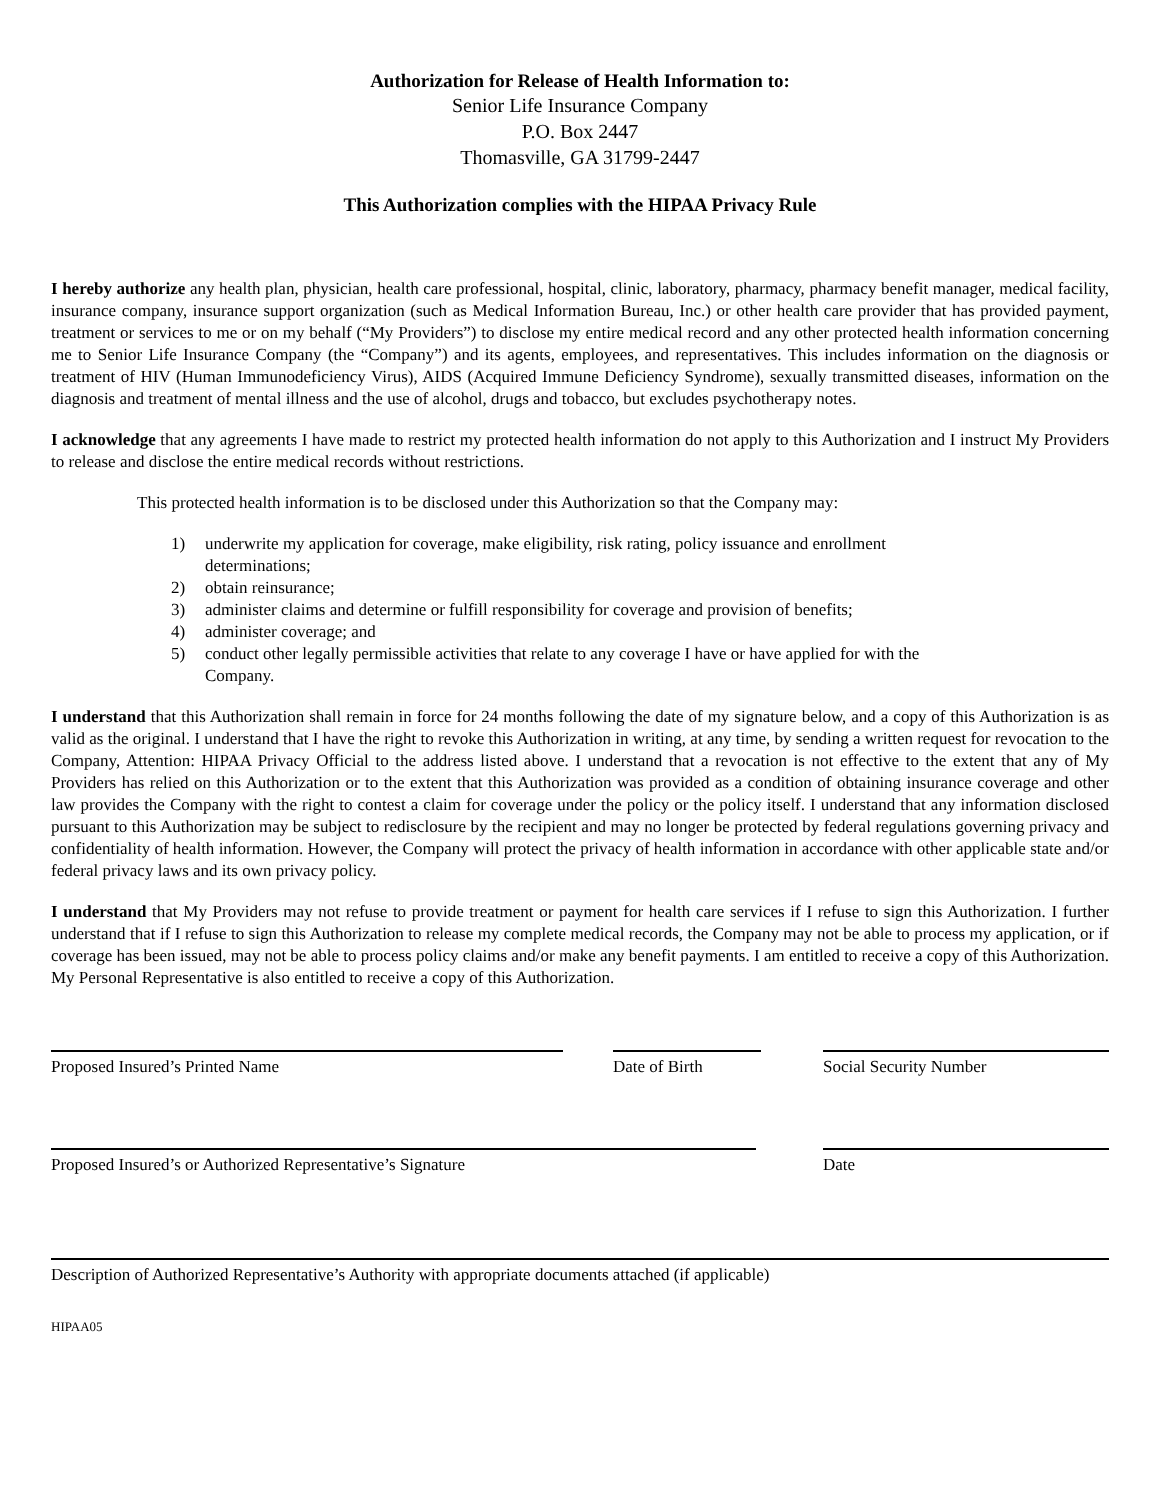Authorization for Release of Health Information to:
Senior Life Insurance Company
P.O. Box 2447
Thomasville, GA 31799-2447
This Authorization complies with the HIPAA Privacy Rule
I hereby authorize any health plan, physician, health care professional, hospital, clinic, laboratory, pharmacy, pharmacy benefit manager, medical facility, insurance company, insurance support organization (such as Medical Information Bureau, Inc.) or other health care provider that has provided payment, treatment or services to me or on my behalf (“My Providers”) to disclose my entire medical record and any other protected health information concerning me to Senior Life Insurance Company (the “Company”) and its agents, employees, and representatives. This includes information on the diagnosis or treatment of HIV (Human Immunodeficiency Virus), AIDS (Acquired Immune Deficiency Syndrome), sexually transmitted diseases, information on the diagnosis and treatment of mental illness and the use of alcohol, drugs and tobacco, but excludes psychotherapy notes.
I acknowledge that any agreements I have made to restrict my protected health information do not apply to this Authorization and I instruct My Providers to release and disclose the entire medical records without restrictions.
This protected health information is to be disclosed under this Authorization so that the Company may:
1) underwrite my application for coverage, make eligibility, risk rating, policy issuance and enrollment determinations;
2) obtain reinsurance;
3) administer claims and determine or fulfill responsibility for coverage and provision of benefits;
4) administer coverage; and
5) conduct other legally permissible activities that relate to any coverage I have or have applied for with the Company.
I understand that this Authorization shall remain in force for 24 months following the date of my signature below, and a copy of this Authorization is as valid as the original. I understand that I have the right to revoke this Authorization in writing, at any time, by sending a written request for revocation to the Company, Attention: HIPAA Privacy Official to the address listed above. I understand that a revocation is not effective to the extent that any of My Providers has relied on this Authorization or to the extent that this Authorization was provided as a condition of obtaining insurance coverage and other law provides the Company with the right to contest a claim for coverage under the policy or the policy itself. I understand that any information disclosed pursuant to this Authorization may be subject to redisclosure by the recipient and may no longer be protected by federal regulations governing privacy and confidentiality of health information. However, the Company will protect the privacy of health information in accordance with other applicable state and/or federal privacy laws and its own privacy policy.
I understand that My Providers may not refuse to provide treatment or payment for health care services if I refuse to sign this Authorization. I further understand that if I refuse to sign this Authorization to release my complete medical records, the Company may not be able to process my application, or if coverage has been issued, may not be able to process policy claims and/or make any benefit payments. I am entitled to receive a copy of this Authorization. My Personal Representative is also entitled to receive a copy of this Authorization.
Proposed Insured’s Printed Name Date of Birth Social Security Number
Proposed Insured’s or Authorized Representative’s Signature Date
Description of Authorized Representative’s Authority with appropriate documents attached (if applicable)
HIPAA05